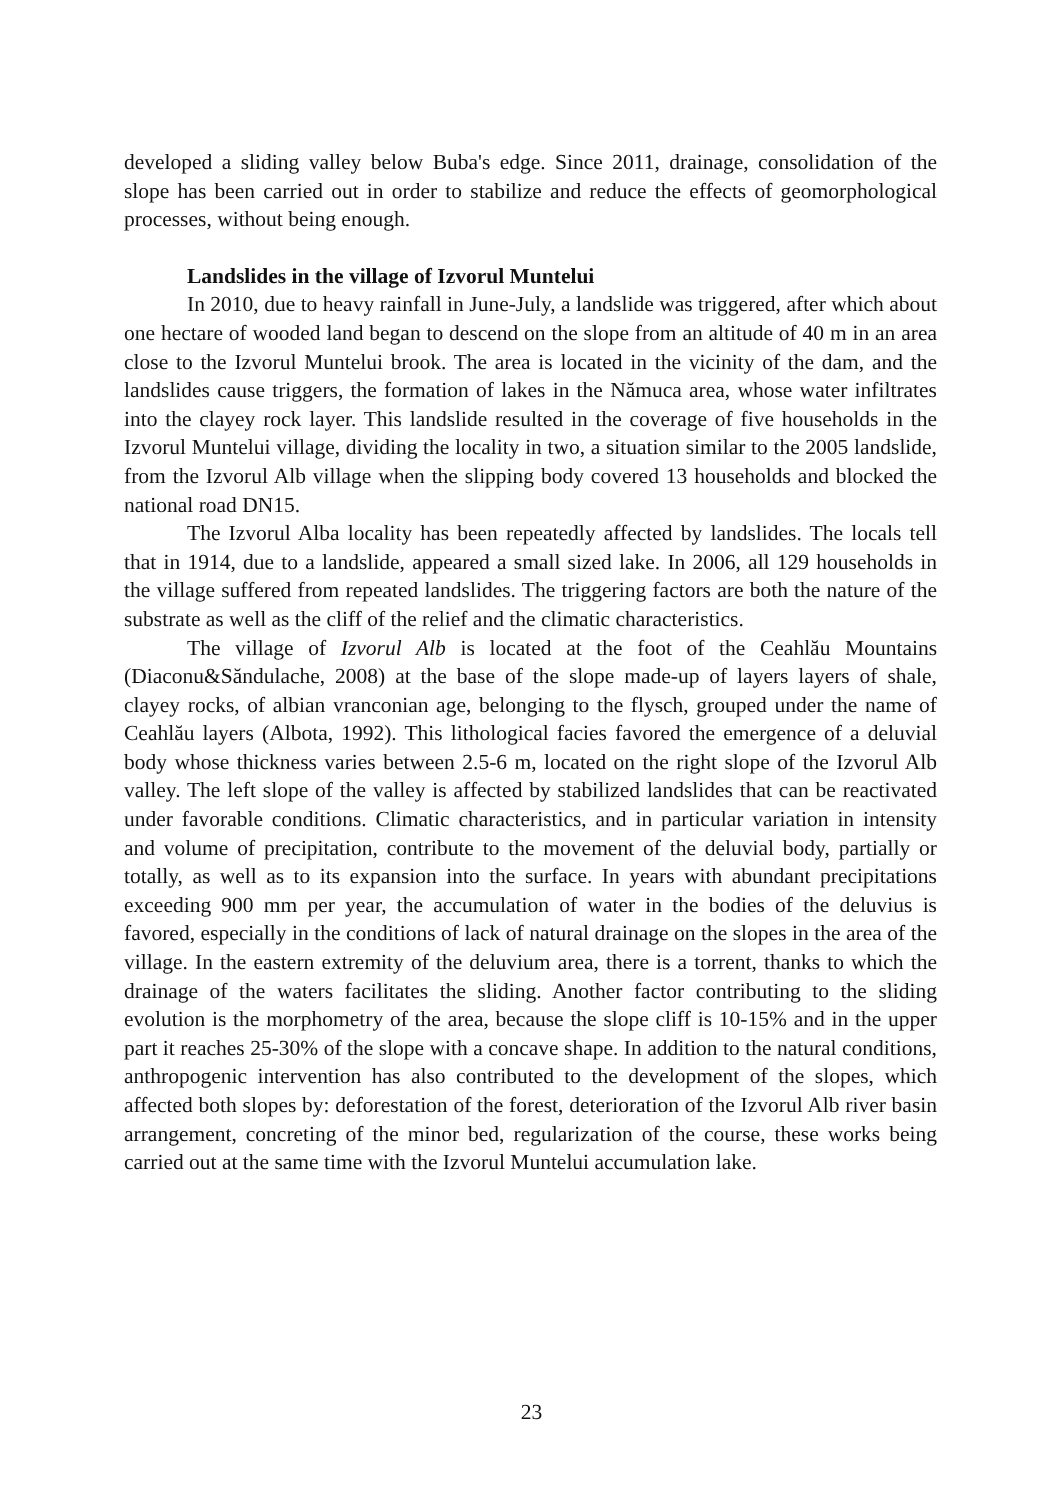developed a sliding valley below Buba's edge. Since 2011, drainage, consolidation of the slope has been carried out in order to stabilize and reduce the effects of geomorphological processes, without being enough.
Landslides in the village of Izvorul Muntelui
In 2010, due to heavy rainfall in June-July, a landslide was triggered, after which about one hectare of wooded land began to descend on the slope from an altitude of 40 m in an area close to the Izvorul Muntelui brook. The area is located in the vicinity of the dam, and the landslides cause triggers, the formation of lakes in the Nămuca area, whose water infiltrates into the clayey rock layer. This landslide resulted in the coverage of five households in the Izvorul Muntelui village, dividing the locality in two, a situation similar to the 2005 landslide, from the Izvorul Alb village when the slipping body covered 13 households and blocked the national road DN15.
The Izvorul Alba locality has been repeatedly affected by landslides. The locals tell that in 1914, due to a landslide, appeared a small sized lake. In 2006, all 129 households in the village suffered from repeated landslides. The triggering factors are both the nature of the substrate as well as the cliff of the relief and the climatic characteristics.
The village of Izvorul Alb is located at the foot of the Ceahlău Mountains (Diaconu&Săndulache, 2008) at the base of the slope made-up of layers layers of shale, clayey rocks, of albian vranconian age, belonging to the flysch, grouped under the name of Ceahlău layers (Albota, 1992). This lithological facies favored the emergence of a deluvial body whose thickness varies between 2.5-6 m, located on the right slope of the Izvorul Alb valley. The left slope of the valley is affected by stabilized landslides that can be reactivated under favorable conditions. Climatic characteristics, and in particular variation in intensity and volume of precipitation, contribute to the movement of the deluvial body, partially or totally, as well as to its expansion into the surface. In years with abundant precipitations exceeding 900 mm per year, the accumulation of water in the bodies of the deluvius is favored, especially in the conditions of lack of natural drainage on the slopes in the area of the village. In the eastern extremity of the deluvium area, there is a torrent, thanks to which the drainage of the waters facilitates the sliding. Another factor contributing to the sliding evolution is the morphometry of the area, because the slope cliff is 10-15% and in the upper part it reaches 25-30% of the slope with a concave shape. In addition to the natural conditions, anthropogenic intervention has also contributed to the development of the slopes, which affected both slopes by: deforestation of the forest, deterioration of the Izvorul Alb river basin arrangement, concreting of the minor bed, regularization of the course, these works being carried out at the same time with the Izvorul Muntelui accumulation lake.
23